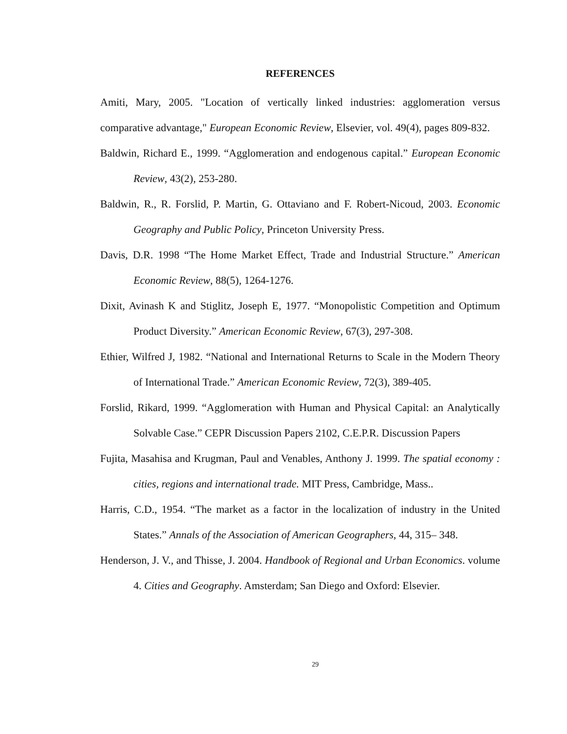REFERENCES
Amiti, Mary, 2005. "Location of vertically linked industries: agglomeration versus comparative advantage," European Economic Review, Elsevier, vol. 49(4), pages 809-832.
Baldwin, Richard E., 1999. “Agglomeration and endogenous capital.” European Economic Review, 43(2), 253-280.
Baldwin, R., R. Forslid, P. Martin, G. Ottaviano and F. Robert-Nicoud, 2003. Economic Geography and Public Policy, Princeton University Press.
Davis, D.R. 1998 “The Home Market Effect, Trade and Industrial Structure.” American Economic Review, 88(5), 1264-1276.
Dixit, Avinash K and Stiglitz, Joseph E, 1977. “Monopolistic Competition and Optimum Product Diversity.” American Economic Review, 67(3), 297-308.
Ethier, Wilfred J, 1982. “National and International Returns to Scale in the Modern Theory of International Trade.” American Economic Review, 72(3), 389-405.
Forslid, Rikard, 1999. “Agglomeration with Human and Physical Capital: an Analytically Solvable Case.” CEPR Discussion Papers 2102, C.E.P.R. Discussion Papers
Fujita, Masahisa and Krugman, Paul and Venables, Anthony J. 1999. The spatial economy : cities, regions and international trade. MIT Press, Cambridge, Mass..
Harris, C.D., 1954. “The market as a factor in the localization of industry in the United States.” Annals of the Association of American Geographers, 44, 315– 348.
Henderson, J. V., and Thisse, J. 2004. Handbook of Regional and Urban Economics. volume 4. Cities and Geography. Amsterdam; San Diego and Oxford: Elsevier.
29